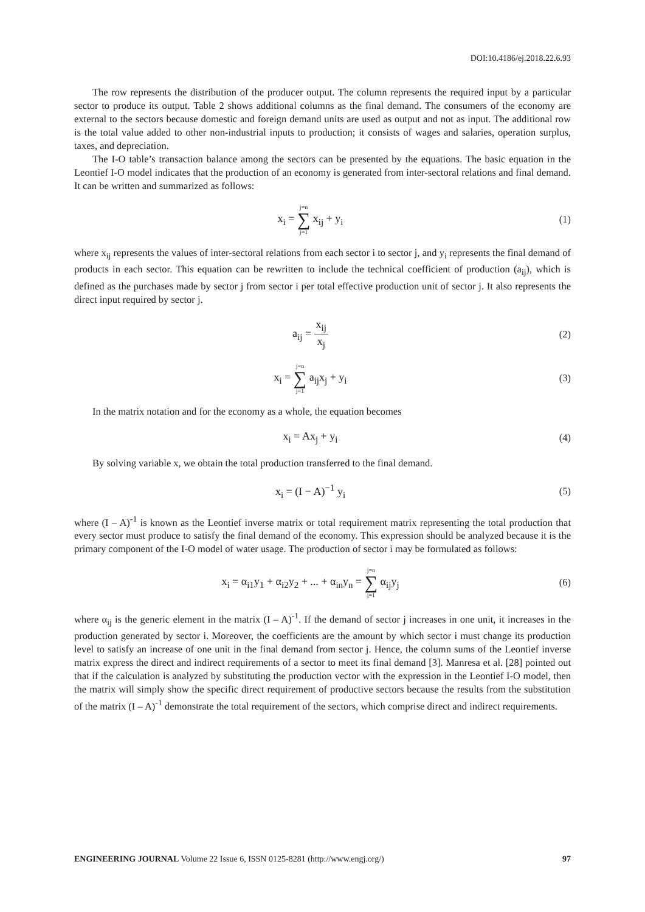DOI:10.4186/ej.2018.22.6.93
The row represents the distribution of the producer output. The column represents the required input by a particular sector to produce its output. Table 2 shows additional columns as the final demand. The consumers of the economy are external to the sectors because domestic and foreign demand units are used as output and not as input. The additional row is the total value added to other non-industrial inputs to production; it consists of wages and salaries, operation surplus, taxes, and depreciation.
The I-O table’s transaction balance among the sectors can be presented by the equations. The basic equation in the Leontief I-O model indicates that the production of an economy is generated from inter-sectoral relations and final demand. It can be written and summarized as follows:
x<sub>i</sub> = j=n ∑ j=1 x<sub>ij</sub> + y<sub>i</sub> (1)
where x<sub>ij</sub> represents the values of inter-sectoral relations from each sector i to sector j, and y<sub>i</sub> represents the final demand of products in each sector. This equation can be rewritten to include the technical coefficient of production (a<sub>ij</sub>), which is defined as the purchases made by sector j from sector i per total effective production unit of sector j. It also represents the direct input required by sector j.
a<sub>ij</sub> = x<sub>ij</sub> x<sub>j</sub> (2)
x<sub>i</sub> = j=n ∑ j=1 a<sub>ij</sub>x<sub>j</sub> + y<sub>i</sub> (3)
In the matrix notation and for the economy as a whole, the equation becomes
x<sub>i</sub> = Ax<sub>j</sub> + y<sub>i</sub> (4)
By solving variable x, we obtain the total production transferred to the final demand.
x<sub>i</sub> = (I − A)<sup>−1</sup> y<sub>i</sub> (5)
where (I – A)<sup>-1</sup> is known as the Leontief inverse matrix or total requirement matrix representing the total production that every sector must produce to satisfy the final demand of the economy. This expression should be analyzed because it is the primary component of the I-O model of water usage. The production of sector i may be formulated as follows:
x<sub>i</sub> = α<sub>i1</sub>y<sub>1</sub> + α<sub>i2</sub>y<sub>2</sub> + ... + α<sub>in</sub>y<sub>n</sub> = j=n ∑ j=1 α<sub>ij</sub>y<sub>j</sub>
(6)
where α<sub>ij</sub> is the generic element in the matrix (I – A)<sup>-1</sup>. If the demand of sector j increases in one unit, it increases in the production generated by sector i. Moreover, the coefficients are the amount by which sector i must change its production level to satisfy an increase of one unit in the final demand from sector j. Hence, the column sums of the Leontief inverse matrix express the direct and indirect requirements of a sector to meet its final demand [3]. Manresa et al. [28] pointed out that if the calculation is analyzed by substituting the production vector with the expression in the Leontief I-O model, then the matrix will simply show the specific direct requirement of productive sectors because the results from the substitution of the matrix (I – A)<sup>-1</sup> demonstrate the total requirement of the sectors, which comprise direct and indirect requirements.
ENGINEERING JOURNAL Volume 22 Issue 6, ISSN 0125-8281 (http://www.engj.org/) 97